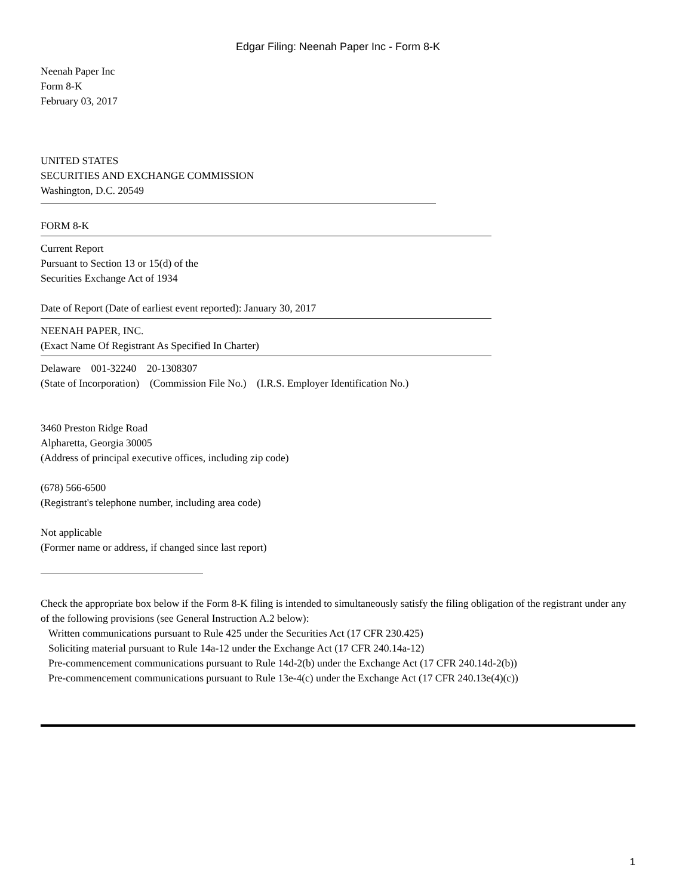Edgar Filing: Neenah Paper Inc - Form 8-K
Neenah Paper Inc
Form 8-K
February 03, 2017
UNITED STATES
SECURITIES AND EXCHANGE COMMISSION
Washington, D.C. 20549
FORM 8-K
Current Report
Pursuant to Section 13 or 15(d) of the
Securities Exchange Act of 1934
Date of Report (Date of earliest event reported): January 30, 2017
NEENAH PAPER, INC.
(Exact Name Of Registrant As Specified In Charter)
Delaware 001-32240 20-1308307
(State of Incorporation) (Commission File No.) (I.R.S. Employer Identification No.)
3460 Preston Ridge Road
Alpharetta, Georgia 30005
(Address of principal executive offices, including zip code)
(678) 566-6500
(Registrant's telephone number, including area code)
Not applicable
(Former name or address, if changed since last report)
Check the appropriate box below if the Form 8-K filing is intended to simultaneously satisfy the filing obligation of the registrant under any of the following provisions (see General Instruction A.2 below):
Written communications pursuant to Rule 425 under the Securities Act (17 CFR 230.425)
Soliciting material pursuant to Rule 14a-12 under the Exchange Act (17 CFR 240.14a-12)
Pre-commencement communications pursuant to Rule 14d-2(b) under the Exchange Act (17 CFR 240.14d-2(b))
Pre-commencement communications pursuant to Rule 13e-4(c) under the Exchange Act (17 CFR 240.13e(4)(c))
1